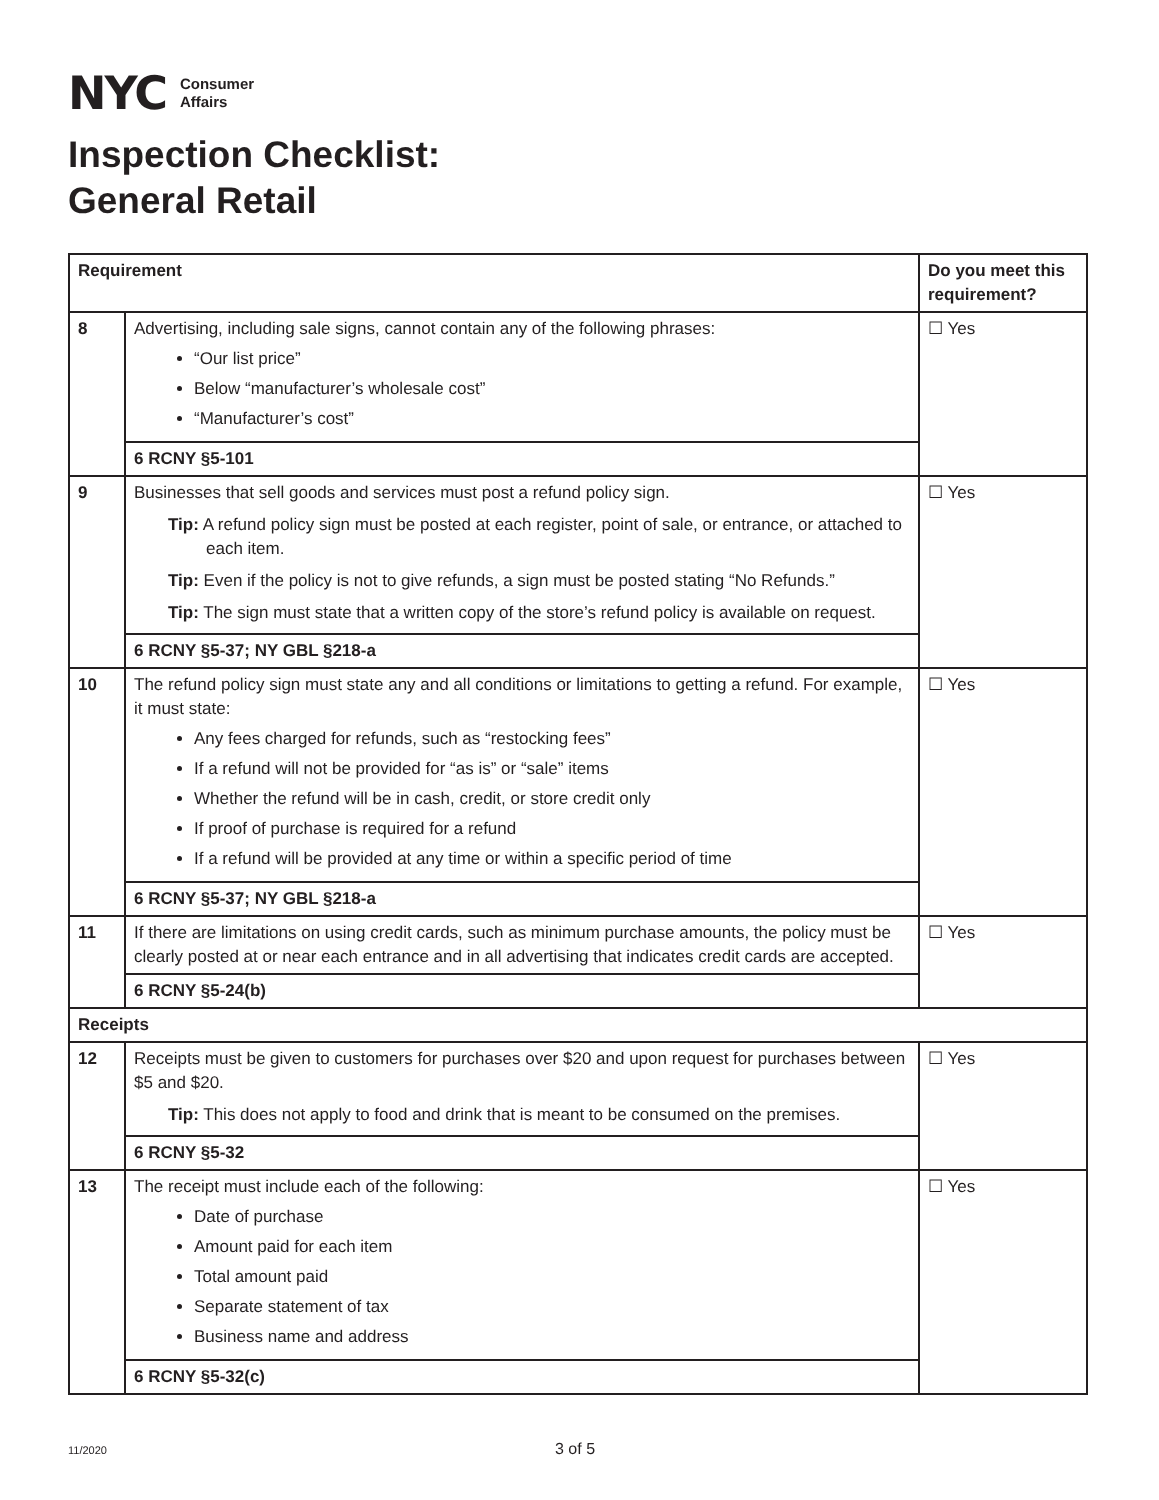NYC Consumer
Affairs
Inspection Checklist:
General Retail
| Requirement | | Do you meet this requirement? |
| --- | --- | --- |
| 8 | Advertising, including sale signs, cannot contain any of the following phrases: “Our list price” Below “manufacturer’s wholesale cost” “Manufacturer’s cost” | ☐ Yes |
| | 6 RCNY §5-101 | |
| 9 | Businesses that sell goods and services must post a refund policy sign. Tip: A refund policy sign must be posted at each register, point of sale, or entrance, or attached to each item. Tip: Even if the policy is not to give refunds, a sign must be posted stating “No Refunds.” Tip: The sign must state that a written copy of the store’s refund policy is available on request. | ☐ Yes |
| | 6 RCNY §5-37; NY GBL §218-a | |
| 10 | The refund policy sign must state any and all conditions or limitations to getting a refund. For example, it must state: Any fees charged for refunds, such as “restocking fees” If a refund will not be provided for “as is” or “sale” items Whether the refund will be in cash, credit, or store credit only If proof of purchase is required for a refund If a refund will be provided at any time or within a specific period of time | ☐ Yes |
| | 6 RCNY §5-37; NY GBL §218-a | |
| 11 | If there are limitations on using credit cards, such as minimum purchase amounts, the policy must be clearly posted at or near each entrance and in all advertising that indicates credit cards are accepted. | ☐ Yes |
| | 6 RCNY §5-24(b) | |
| Receipts | | |
| 12 | Receipts must be given to customers for purchases over $20 and upon request for purchases between $5 and $20. Tip: This does not apply to food and drink that is meant to be consumed on the premises. | ☐ Yes |
| | 6 RCNY §5-32 | |
| 13 | The receipt must include each of the following: Date of purchase Amount paid for each item Total amount paid Separate statement of tax Business name and address | ☐ Yes |
| | 6 RCNY §5-32(c) | |
11/2020 3 of 5